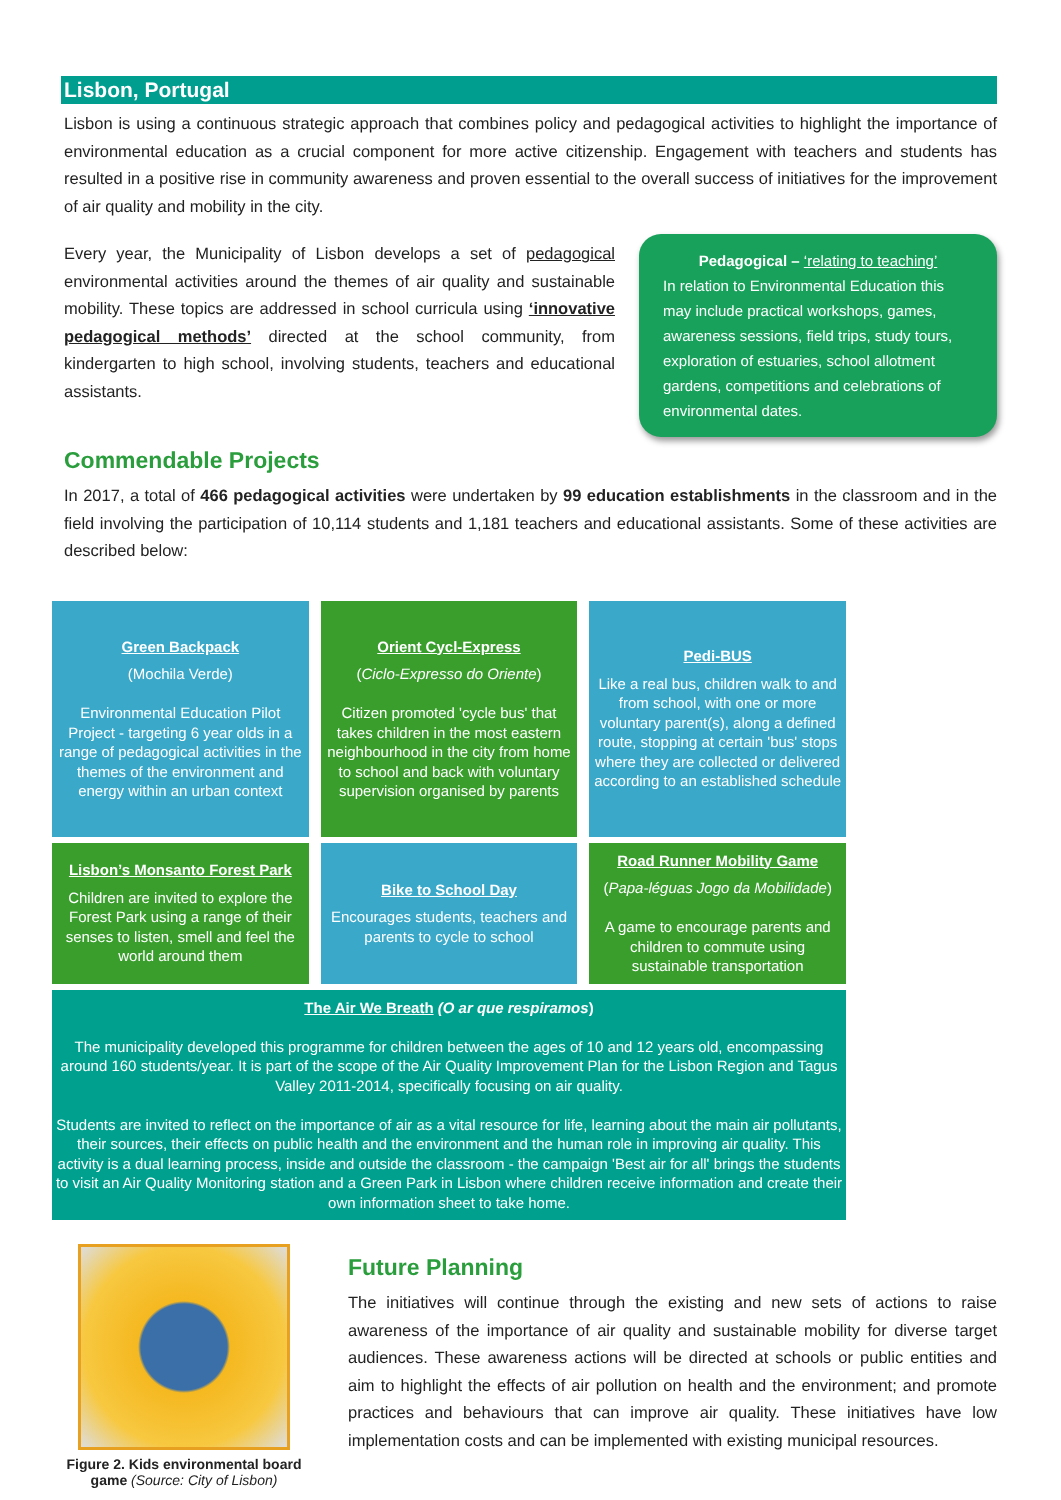Lisbon, Portugal
Lisbon is using a continuous strategic approach that combines policy and pedagogical activities to highlight the importance of environmental education as a crucial component for more active citizenship. Engagement with teachers and students has resulted in a positive rise in community awareness and proven essential to the overall success of initiatives for the improvement of air quality and mobility in the city.
Every year, the Municipality of Lisbon develops a set of pedagogical environmental activities around the themes of air quality and sustainable mobility. These topics are addressed in school curricula using ‘innovative pedagogical methods’ directed at the school community, from kindergarten to high school, involving students, teachers and educational assistants.
Pedagogical – ‘relating to teaching’
In relation to Environmental Education this may include practical workshops, games, awareness sessions, field trips, study tours, exploration of estuaries, school allotment gardens, competitions and celebrations of environmental dates.
Commendable Projects
In 2017, a total of 466 pedagogical activities were undertaken by 99 education establishments in the classroom and in the field involving the participation of 10,114 students and 1,181 teachers and educational assistants. Some of these activities are described below:
| Green Backpack (Mochila Verde) Environmental Education Pilot Project - targeting 6 year olds in a range of pedagogical activities in the themes of the environment and energy within an urban context | Orient Cycl-Express ( Ciclo-Expresso do Oriente ) Citizen promoted 'cycle bus' that takes children in the most eastern neighbourhood in the city from home to school and back with voluntary supervision organised by parents | Pedi-BUS Like a real bus, children walk to and from school, with one or more voluntary parent(s), along a defined route, stopping at certain 'bus' stops where they are collected or delivered according to an established schedule |
| Lisbon’s Monsanto Forest Park Children are invited to explore the Forest Park using a range of their senses to listen, smell and feel the world around them | Bike to School Day Encourages students, teachers and parents to cycle to school | Road Runner Mobility Game ( Papa-léguas Jogo da Mobilidade ) A game to encourage parents and children to commute using sustainable transportation |
| The Air We Breath (O ar que respiramos ) The municipality developed this programme for children between the ages of 10 and 12 years old, encompassing around 160 students/year. It is part of the scope of the Air Quality Improvement Plan for the Lisbon Region and Tagus Valley 2011-2014, specifically focusing on air quality. Students are invited to reflect on the importance of air as a vital resource for life, learning about the main air pollutants, their sources, their effects on public health and the environment and the human role in improving air quality. This activity is a dual learning process, inside and outside the classroom - the campaign 'Best air for all' brings the students to visit an Air Quality Monitoring station and a Green Park in Lisbon where children receive information and create their own information sheet to take home. | | |
Figure 2. Kids environmental board game (Source: City of Lisbon)
Future Planning
The initiatives will continue through the existing and new sets of actions to raise awareness of the importance of air quality and sustainable mobility for diverse target audiences. These awareness actions will be directed at schools or public entities and aim to highlight the effects of air pollution on health and the environment; and promote practices and behaviours that can improve air quality. These initiatives have low implementation costs and can be implemented with existing municipal resources.